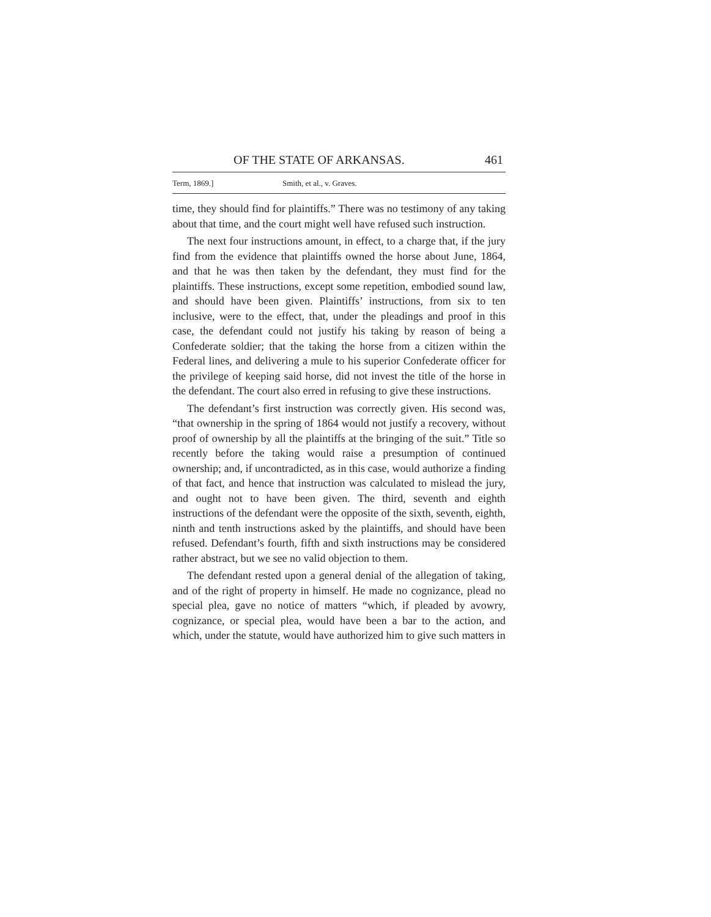OF THE STATE OF ARKANSAS. 461
Term, 1869.] Smith, et al., v. Graves.
time, they should find for plaintiffs.” There was no testimony of any taking about that time, and the court might well have refused such instruction.
The next four instructions amount, in effect, to a charge that, if the jury find from the evidence that plaintiffs owned the horse about June, 1864, and that he was then taken by the defendant, they must find for the plaintiffs. These instructions, except some repetition, embodied sound law, and should have been given. Plaintiffs’ instructions, from six to ten inclusive, were to the effect, that, under the pleadings and proof in this case, the defendant could not justify his taking by reason of being a Confederate soldier; that the taking the horse from a citizen within the Federal lines, and delivering a mule to his superior Confederate officer for the privilege of keeping said horse, did not invest the title of the horse in the defendant. The court also erred in refusing to give these instructions.
The defendant’s first instruction was correctly given. His second was, “that ownership in the spring of 1864 would not justify a recovery, without proof of ownership by all the plaintiffs at the bringing of the suit.” Title so recently before the taking would raise a presumption of continued ownership; and, if uncontradicted, as in this case, would authorize a finding of that fact, and hence that instruction was calculated to mislead the jury, and ought not to have been given. The third, seventh and eighth instructions of the defendant were the opposite of the sixth, seventh, eighth, ninth and tenth instructions asked by the plaintiffs, and should have been refused. Defendant’s fourth, fifth and sixth instructions may be considered rather abstract, but we see no valid objection to them.
The defendant rested upon a general denial of the allegation of taking, and of the right of property in himself. He made no cognizance, plead no special plea, gave no notice of matters “which, if pleaded by avowry, cognizance, or special plea, would have been a bar to the action, and which, under the statute, would have authorized him to give such matters in